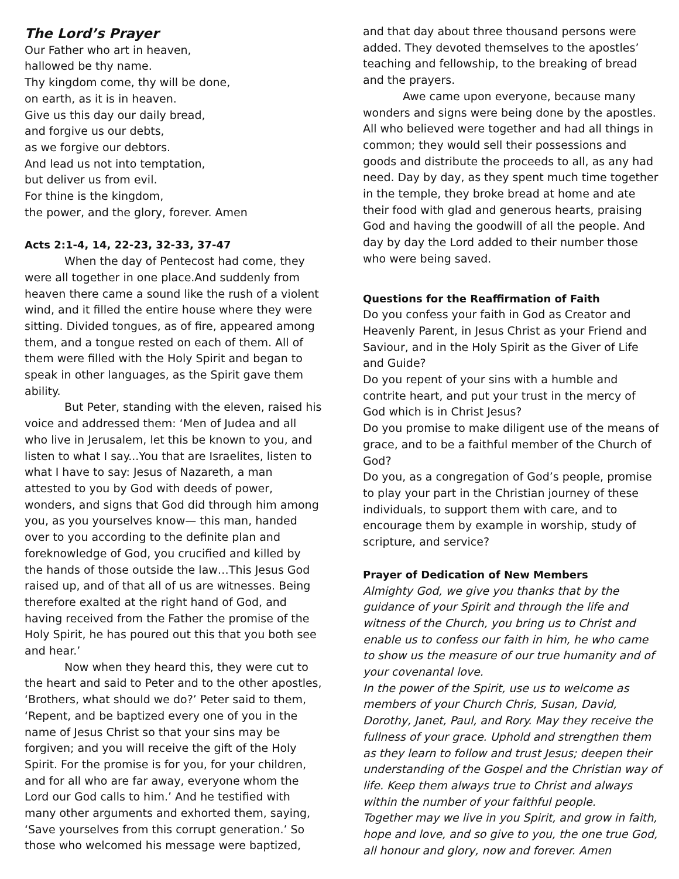The Lord’s Prayer
Our Father who art in heaven,
hallowed be thy name.
Thy kingdom come, thy will be done,
on earth, as it is in heaven.
Give us this day our daily bread,
and forgive us our debts,
as we forgive our debtors.
And lead us not into temptation,
but deliver us from evil.
For thine is the kingdom,
the power, and the glory, forever. Amen
Acts 2:1-4, 14, 22-23, 32-33, 37-47
When the day of Pentecost had come, they were all together in one place.And suddenly from heaven there came a sound like the rush of a violent wind, and it filled the entire house where they were sitting. Divided tongues, as of fire, appeared among them, and a tongue rested on each of them. All of them were filled with the Holy Spirit and began to speak in other languages, as the Spirit gave them ability.
But Peter, standing with the eleven, raised his voice and addressed them: ‘Men of Judea and all who live in Jerusalem, let this be known to you, and listen to what I say...You that are Israelites, listen to what I have to say: Jesus of Nazareth, a man attested to you by God with deeds of power, wonders, and signs that God did through him among you, as you yourselves know— this man, handed over to you according to the definite plan and foreknowledge of God, you crucified and killed by the hands of those outside the law…This Jesus God raised up, and of that all of us are witnesses. Being therefore exalted at the right hand of God, and having received from the Father the promise of the Holy Spirit, he has poured out this that you both see and hear.’
Now when they heard this, they were cut to the heart and said to Peter and to the other apostles, ‘Brothers, what should we do?’ Peter said to them, ‘Repent, and be baptized every one of you in the name of Jesus Christ so that your sins may be forgiven; and you will receive the gift of the Holy Spirit. For the promise is for you, for your children, and for all who are far away, everyone whom the Lord our God calls to him.’ And he testified with many other arguments and exhorted them, saying, ‘Save yourselves from this corrupt generation.’ So those who welcomed his message were baptized,
and that day about three thousand persons were added. They devoted themselves to the apostles’ teaching and fellowship, to the breaking of bread and the prayers.
Awe came upon everyone, because many wonders and signs were being done by the apostles. All who believed were together and had all things in common; they would sell their possessions and goods and distribute the proceeds to all, as any had need. Day by day, as they spent much time together in the temple, they broke bread at home and ate their food with glad and generous hearts, praising God and having the goodwill of all the people. And day by day the Lord added to their number those who were being saved.
Questions for the Reaffirmation of Faith
Do you confess your faith in God as Creator and Heavenly Parent, in Jesus Christ as your Friend and Saviour, and in the Holy Spirit as the Giver of Life and Guide?
Do you repent of your sins with a humble and contrite heart, and put your trust in the mercy of God which is in Christ Jesus?
Do you promise to make diligent use of the means of grace, and to be a faithful member of the Church of God?
Do you, as a congregation of God’s people, promise to play your part in the Christian journey of these individuals, to support them with care, and to encourage them by example in worship, study of scripture, and service?
Prayer of Dedication of New Members
Almighty God, we give you thanks that by the guidance of your Spirit and through the life and witness of the Church, you bring us to Christ and enable us to confess our faith in him, he who came to show us the measure of our true humanity and of your covenantal love.
In the power of the Spirit, use us to welcome as members of your Church Chris, Susan, David, Dorothy, Janet, Paul, and Rory. May they receive the fullness of your grace. Uphold and strengthen them as they learn to follow and trust Jesus; deepen their understanding of the Gospel and the Christian way of life. Keep them always true to Christ and always within the number of your faithful people.
Together may we live in you Spirit, and grow in faith, hope and love, and so give to you, the one true God, all honour and glory, now and forever. Amen